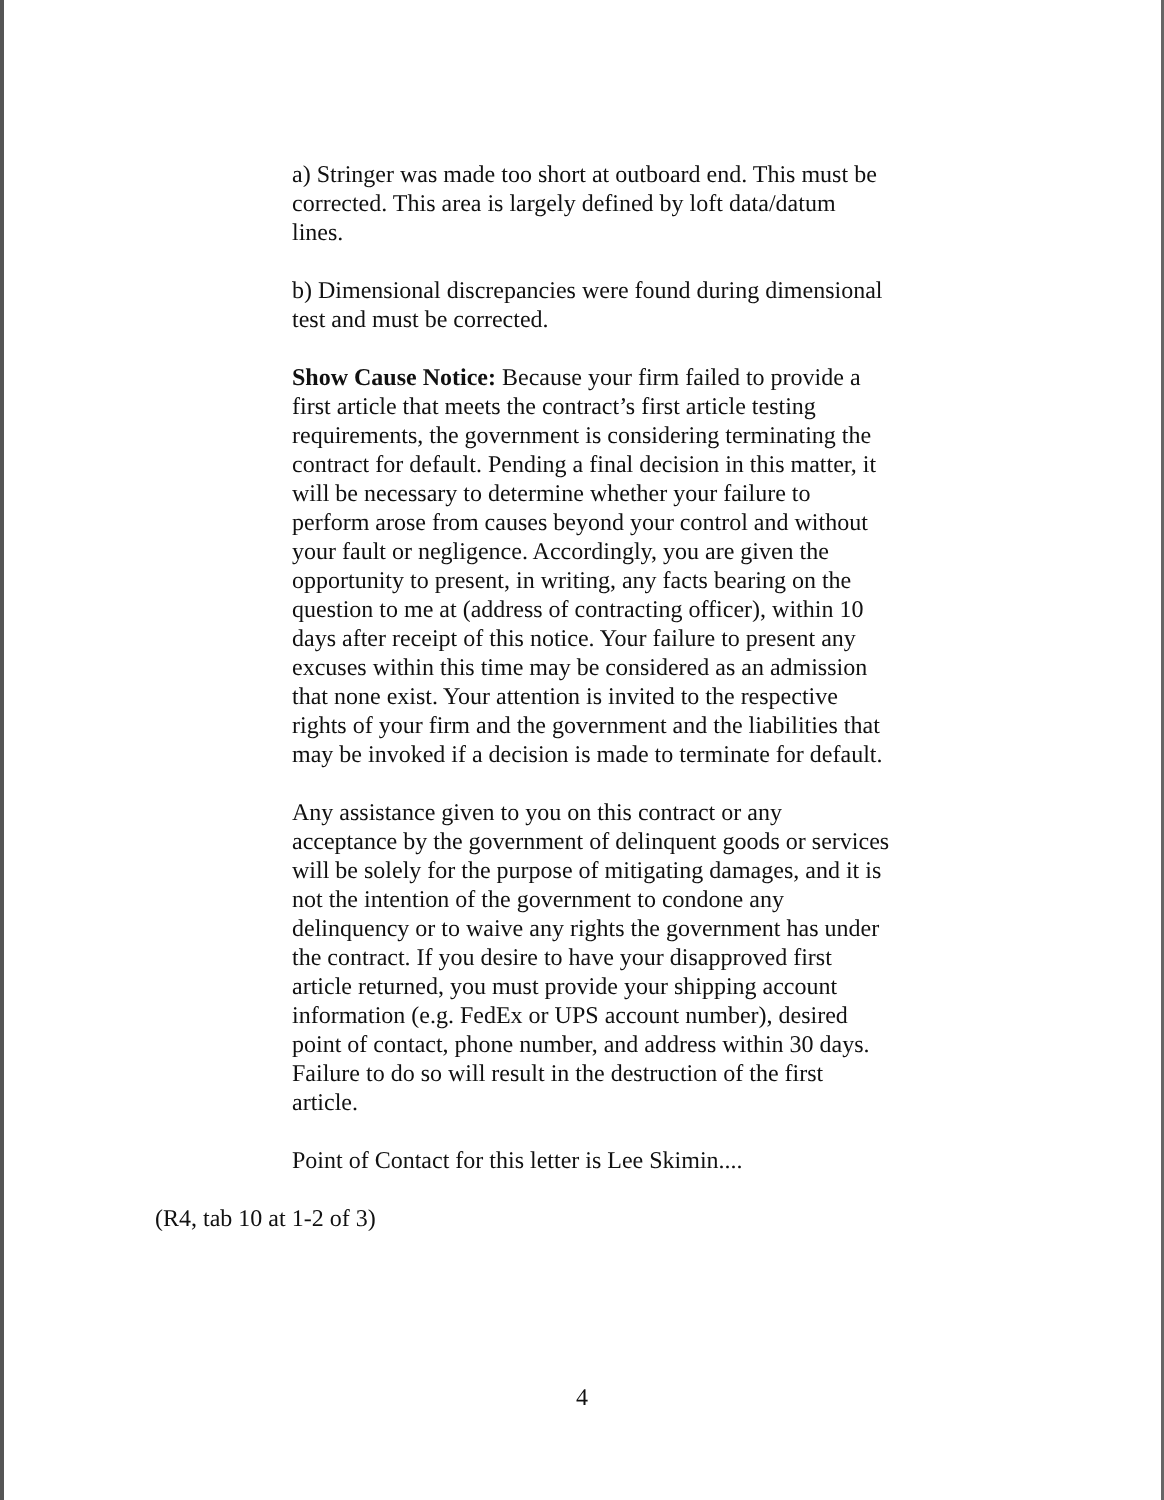a) Stringer was made too short at outboard end. This must be corrected. This area is largely defined by loft data/datum lines.
b) Dimensional discrepancies were found during dimensional test and must be corrected.
Show Cause Notice: Because your firm failed to provide a first article that meets the contract’s first article testing requirements, the government is considering terminating the contract for default. Pending a final decision in this matter, it will be necessary to determine whether your failure to perform arose from causes beyond your control and without your fault or negligence. Accordingly, you are given the opportunity to present, in writing, any facts bearing on the question to me at (address of contracting officer), within 10 days after receipt of this notice. Your failure to present any excuses within this time may be considered as an admission that none exist. Your attention is invited to the respective rights of your firm and the government and the liabilities that may be invoked if a decision is made to terminate for default.
Any assistance given to you on this contract or any acceptance by the government of delinquent goods or services will be solely for the purpose of mitigating damages, and it is not the intention of the government to condone any delinquency or to waive any rights the government has under the contract. If you desire to have your disapproved first article returned, you must provide your shipping account information (e.g. FedEx or UPS account number), desired point of contact, phone number, and address within 30 days. Failure to do so will result in the destruction of the first article.
Point of Contact for this letter is Lee Skimin....
(R4, tab 10 at 1-2 of 3)
4